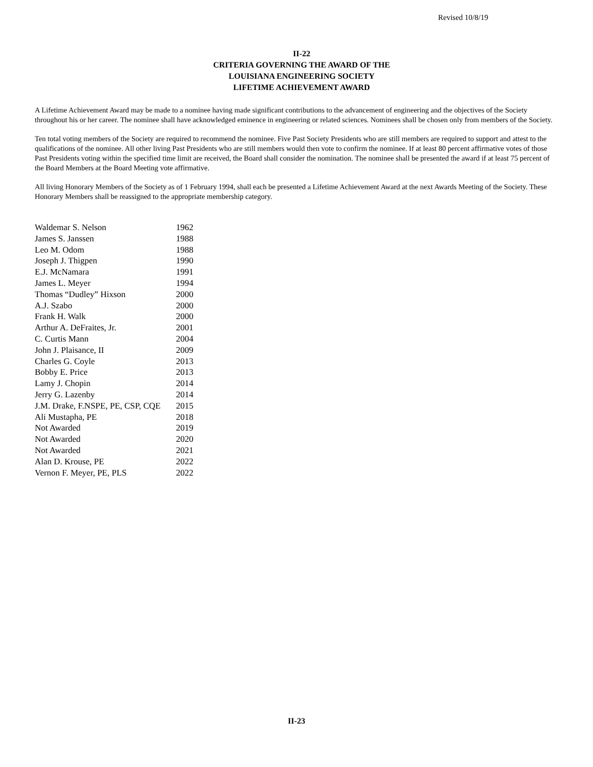Revised 10/8/19
II-22
CRITERIA GOVERNING THE AWARD OF THE
LOUISIANA ENGINEERING SOCIETY
LIFETIME ACHIEVEMENT AWARD
A Lifetime Achievement Award may be made to a nominee having made significant contributions to the advancement of engineering and the objectives of the Society throughout his or her career. The nominee shall have acknowledged eminence in engineering or related sciences. Nominees shall be chosen only from members of the Society.
Ten total voting members of the Society are required to recommend the nominee. Five Past Society Presidents who are still members are required to support and attest to the qualifications of the nominee. All other living Past Presidents who are still members would then vote to confirm the nominee. If at least 80 percent affirmative votes of those Past Presidents voting within the specified time limit are received, the Board shall consider the nomination. The nominee shall be presented the award if at least 75 percent of the Board Members at the Board Meeting vote affirmative.
All living Honorary Members of the Society as of 1 February 1994, shall each be presented a Lifetime Achievement Award at the next Awards Meeting of the Society. These Honorary Members shall be reassigned to the appropriate membership category.
| Waldemar S. Nelson | 1962 |
| James S. Janssen | 1988 |
| Leo M. Odom | 1988 |
| Joseph J. Thigpen | 1990 |
| E.J. McNamara | 1991 |
| James L. Meyer | 1994 |
| Thomas “Dudley” Hixson | 2000 |
| A.J. Szabo | 2000 |
| Frank H. Walk | 2000 |
| Arthur A. DeFraites, Jr. | 2001 |
| C. Curtis Mann | 2004 |
| John J. Plaisance, II | 2009 |
| Charles G. Coyle | 2013 |
| Bobby E. Price | 2013 |
| Lamy J. Chopin | 2014 |
| Jerry G. Lazenby | 2014 |
| J.M. Drake, F.NSPE, PE, CSP, CQE | 2015 |
| Ali Mustapha, PE | 2018 |
| Not Awarded | 2019 |
| Not Awarded | 2020 |
| Not Awarded | 2021 |
| Alan D. Krouse, PE | 2022 |
| Vernon F. Meyer, PE, PLS | 2022 |
II-23